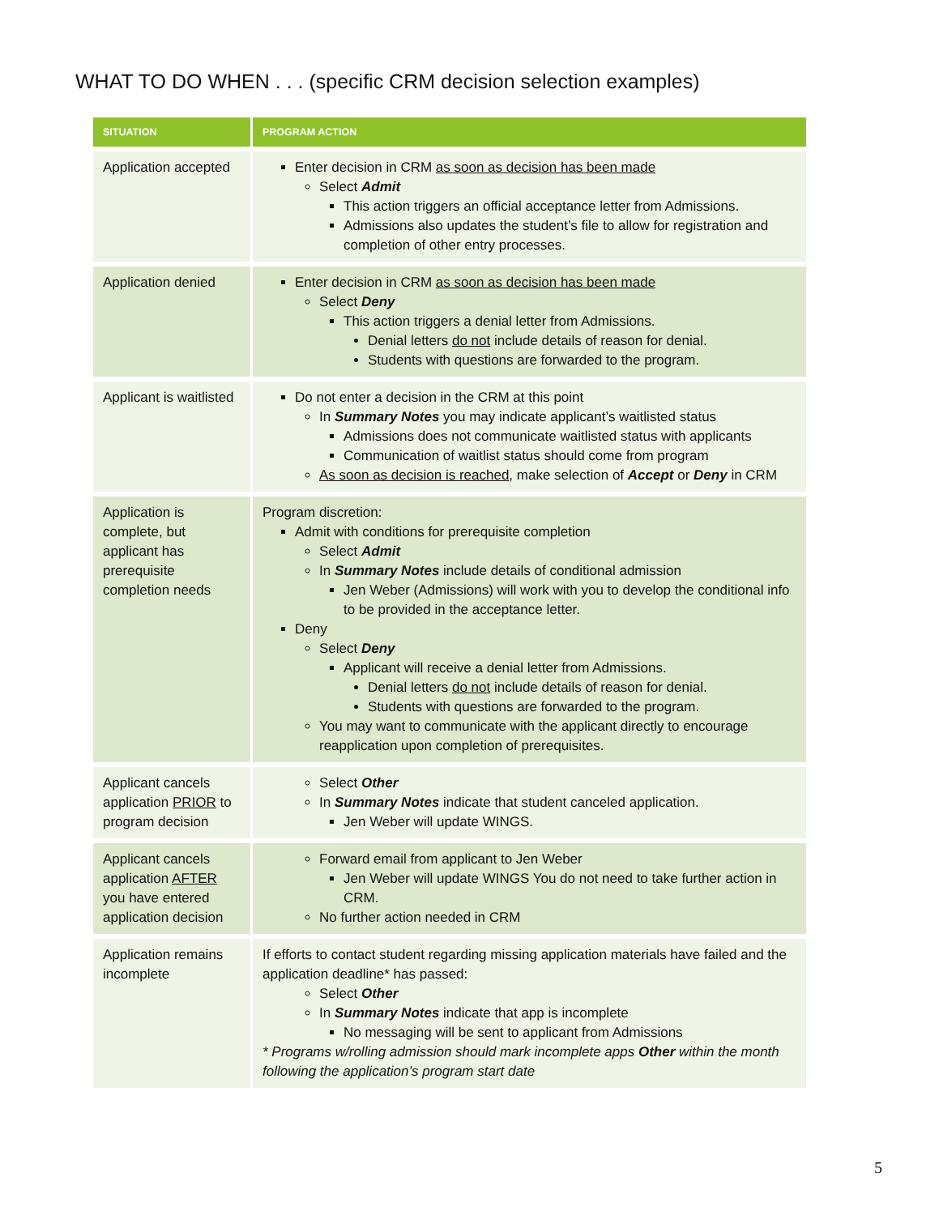WHAT TO DO WHEN . . . (specific CRM decision selection examples)
| SITUATION | PROGRAM ACTION |
| --- | --- |
| Application accepted | Enter decision in CRM as soon as decision has been made Select Admit This action triggers an official acceptance letter from Admissions. Admissions also updates the student’s file to allow for registration and completion of other entry processes. |
| Application denied | Enter decision in CRM as soon as decision has been made Select Deny This action triggers a denial letter from Admissions. Denial letters do not include details of reason for denial. Students with questions are forwarded to the program. |
| Applicant is waitlisted | Do not enter a decision in the CRM at this point In Summary Notes you may indicate applicant’s waitlisted status Admissions does not communicate waitlisted status with applicants Communication of waitlist status should come from program As soon as decision is reached , make selection of Accept or Deny in CRM |
| Application is complete, but applicant has prerequisite completion needs | Program discretion: Admit with conditions for prerequisite completion Select Admit In Summary Notes include details of conditional admission Jen Weber (Admissions) will work with you to develop the conditional info to be provided in the acceptance letter. Deny Select Deny Applicant will receive a denial letter from Admissions. Denial letters do not include details of reason for denial. Students with questions are forwarded to the program. You may want to communicate with the applicant directly to encourage reapplication upon completion of prerequisites. |
| Applicant cancels application PRIOR to program decision | Select Other In Summary Notes indicate that student canceled application. Jen Weber will update WINGS. |
| Applicant cancels application AFTER you have entered application decision | Forward email from applicant to Jen Weber Jen Weber will update WINGS You do not need to take further action in CRM. No further action needed in CRM |
| Application remains incomplete | If efforts to contact student regarding missing application materials have failed and the application deadline* has passed: Select Other In Summary Notes indicate that app is incomplete No messaging will be sent to applicant from Admissions * Programs w/rolling admission should mark incomplete apps Other within the month following the application’s program start date |
5